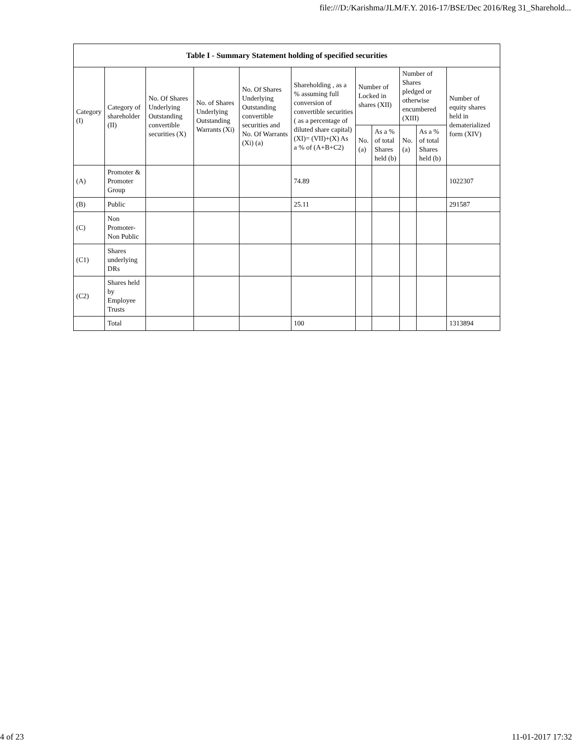file:///D:/Karishma/JLM/F.Y. 2016-17/BSE/Dec 2016/Reg 31_Sharehold...
| Table I - Summary Statement holding of specified securities | | | | | | | | | | |
| --- | --- | --- | --- | --- | --- | --- | --- | --- | --- | --- |
| Category (I) | Category of shareholder (II) | No. Of Shares Underlying Outstanding convertible securities (X) | No. of Shares Underlying Outstanding Warrants (Xi) | No. Of Shares Underlying Outstanding convertible securities and No. Of Warrants (Xi) (a) | Shareholding , as a % assuming full conversion of convertible securities ( as a percentage of diluted share capital) (XI)= (VII)+(X) As a % of (A+B+C2) | Number of Locked in shares (XII) | | Number of Shares pledged or otherwise encumbered (XIII) | | Number of equity shares held in dematerialized form (XIV) |
| | | | | | | No. (a) | As a % of total Shares held (b) | No. (a) | As a % of total Shares held (b) | |
| (A) | Promoter & Promoter Group | | | | 74.89 | | | | | 1022307 |
| (B) | Public | | | | 25.11 | | | | | 291587 |
| (C) | Non Promoter- Non Public | | | | | | | | | |
| (C1) | Shares underlying DRs | | | | | | | | | |
| (C2) | Shares held by Employee Trusts | | | | | | | | | |
| | Total | | | | 100 | | | | | 1313894 |
4 of 23 11-01-2017 17:32